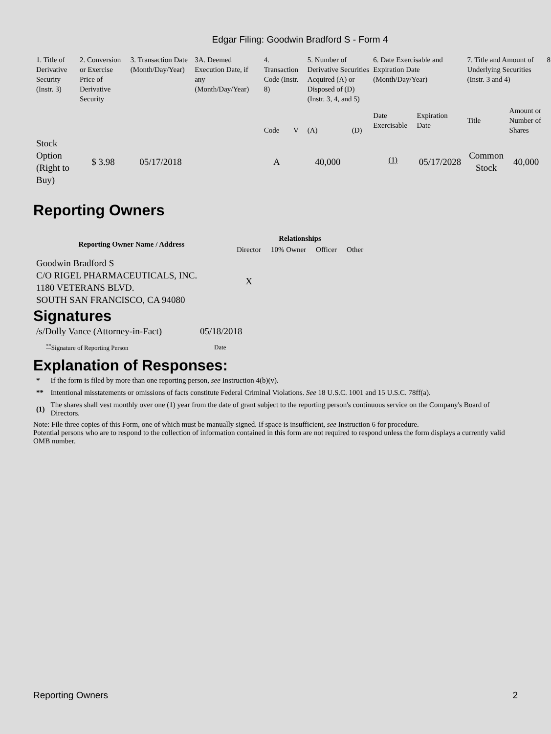Edgar Filing: Goodwin Bradford S - Form 4
| 1. Title of Derivative Security (Instr. 3) | 2. Conversion or Exercise Price of Derivative Security | 3. Transaction Date (Month/Day/Year) | 3A. Deemed Execution Date, if any (Month/Day/Year) | 4. Transaction Code (Instr. 8) | | 5. Number of Derivative Securities Acquired (A) or Disposed of (D) (Instr. 3, 4, and 5) | | 6. Date Exercisable and Expiration Date (Month/Day/Year) | | 7. Title and Amount of Underlying Securities (Instr. 3 and 4) | | 8 |
| --- | --- | --- | --- | --- | --- | --- | --- | --- | --- | --- | --- | --- |
| | | | | Code | V | (A) | (D) | Date Exercisable | Expiration Date | Title | Amount or Number of Shares | |
| Stock Option (Right to Buy) | $ 3.98 | 05/17/2018 | | A | | 40,000 | | <sup>(1)</sup> | 05/17/2028 | Common Stock | 40,000 | |
Reporting Owners
| Reporting Owner Name / Address | Relationships | | | |
| --- | --- | --- | --- | --- |
| | Director | 10% Owner | Officer | Other |
| Goodwin Bradford S C/O RIGEL PHARMACEUTICALS, INC. 1180 VETERANS BLVD. SOUTH SAN FRANCISCO, CA 94080 | X | | | |
Signatures
| /s/Dolly Vance (Attorney-in-Fact) | 05/18/2018 |
| <sup>**</sup> Signature of Reporting Person | Date |
Explanation of Responses:
| * | If the form is filed by more than one reporting person, see Instruction 4(b)(v). |
| ** | Intentional misstatements or omissions of facts constitute Federal Criminal Violations. See 18 U.S.C. 1001 and 15 U.S.C. 78ff(a). |
| (1) | The shares shall vest monthly over one (1) year from the date of grant subject to the reporting person's continuous service on the Company's Board of Directors. |
Note: File three copies of this Form, one of which must be manually signed. If space is insufficient, see Instruction 6 for procedure.
Potential persons who are to respond to the collection of information contained in this form are not required to respond unless the form displays a currently valid OMB number.
Reporting Owners 2